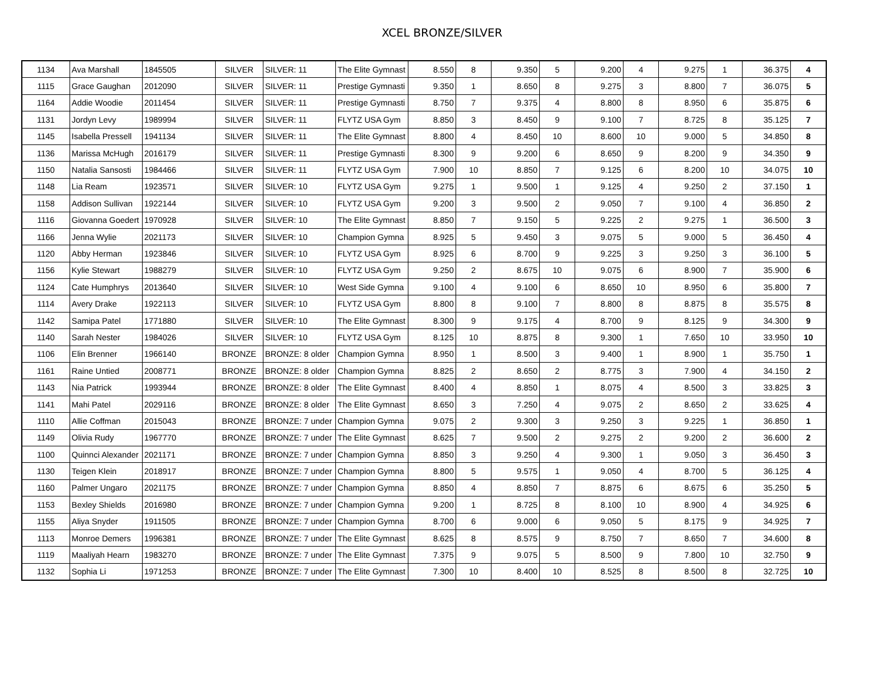XCEL BRONZE/SILVER
| 1134 | Ava Marshall | 1845505 | SILVER | SILVER: 11 | The Elite Gymnast | 8.550 | 8 | 9.350 | 5 | 9.200 | 4 | 9.275 | 1 | 36.375 | 4 |
| 1115 | Grace Gaughan | 2012090 | SILVER | SILVER: 11 | Prestige Gymnasti | 9.350 | 1 | 8.650 | 8 | 9.275 | 3 | 8.800 | 7 | 36.075 | 5 |
| 1164 | Addie Woodie | 2011454 | SILVER | SILVER: 11 | Prestige Gymnasti | 8.750 | 7 | 9.375 | 4 | 8.800 | 8 | 8.950 | 6 | 35.875 | 6 |
| 1131 | Jordyn Levy | 1989994 | SILVER | SILVER: 11 | FLYTZ USA Gym | 8.850 | 3 | 8.450 | 9 | 9.100 | 7 | 8.725 | 8 | 35.125 | 7 |
| 1145 | Isabella Pressell | 1941134 | SILVER | SILVER: 11 | The Elite Gymnast | 8.800 | 4 | 8.450 | 10 | 8.600 | 10 | 9.000 | 5 | 34.850 | 8 |
| 1136 | Marissa McHugh | 2016179 | SILVER | SILVER: 11 | Prestige Gymnasti | 8.300 | 9 | 9.200 | 6 | 8.650 | 9 | 8.200 | 9 | 34.350 | 9 |
| 1150 | Natalia Sansosti | 1984466 | SILVER | SILVER: 11 | FLYTZ USA Gym | 7.900 | 10 | 8.850 | 7 | 9.125 | 6 | 8.200 | 10 | 34.075 | 10 |
| 1148 | Lia Ream | 1923571 | SILVER | SILVER: 10 | FLYTZ USA Gym | 9.275 | 1 | 9.500 | 1 | 9.125 | 4 | 9.250 | 2 | 37.150 | 1 |
| 1158 | Addison Sullivan | 1922144 | SILVER | SILVER: 10 | FLYTZ USA Gym | 9.200 | 3 | 9.500 | 2 | 9.050 | 7 | 9.100 | 4 | 36.850 | 2 |
| 1116 | Giovanna Goedert | 1970928 | SILVER | SILVER: 10 | The Elite Gymnast | 8.850 | 7 | 9.150 | 5 | 9.225 | 2 | 9.275 | 1 | 36.500 | 3 |
| 1166 | Jenna Wylie | 2021173 | SILVER | SILVER: 10 | Champion Gymna | 8.925 | 5 | 9.450 | 3 | 9.075 | 5 | 9.000 | 5 | 36.450 | 4 |
| 1120 | Abby Herman | 1923846 | SILVER | SILVER: 10 | FLYTZ USA Gym | 8.925 | 6 | 8.700 | 9 | 9.225 | 3 | 9.250 | 3 | 36.100 | 5 |
| 1156 | Kylie Stewart | 1988279 | SILVER | SILVER: 10 | FLYTZ USA Gym | 9.250 | 2 | 8.675 | 10 | 9.075 | 6 | 8.900 | 7 | 35.900 | 6 |
| 1124 | Cate Humphrys | 2013640 | SILVER | SILVER: 10 | West Side Gymna | 9.100 | 4 | 9.100 | 6 | 8.650 | 10 | 8.950 | 6 | 35.800 | 7 |
| 1114 | Avery Drake | 1922113 | SILVER | SILVER: 10 | FLYTZ USA Gym | 8.800 | 8 | 9.100 | 7 | 8.800 | 8 | 8.875 | 8 | 35.575 | 8 |
| 1142 | Samipa Patel | 1771880 | SILVER | SILVER: 10 | The Elite Gymnast | 8.300 | 9 | 9.175 | 4 | 8.700 | 9 | 8.125 | 9 | 34.300 | 9 |
| 1140 | Sarah Nester | 1984026 | SILVER | SILVER: 10 | FLYTZ USA Gym | 8.125 | 10 | 8.875 | 8 | 9.300 | 1 | 7.650 | 10 | 33.950 | 10 |
| 1106 | Elin Brenner | 1966140 | BRONZE | BRONZE: 8 older | Champion Gymna | 8.950 | 1 | 8.500 | 3 | 9.400 | 1 | 8.900 | 1 | 35.750 | 1 |
| 1161 | Raine Untied | 2008771 | BRONZE | BRONZE: 8 older | Champion Gymna | 8.825 | 2 | 8.650 | 2 | 8.775 | 3 | 7.900 | 4 | 34.150 | 2 |
| 1143 | Nia Patrick | 1993944 | BRONZE | BRONZE: 8 older | The Elite Gymnast | 8.400 | 4 | 8.850 | 1 | 8.075 | 4 | 8.500 | 3 | 33.825 | 3 |
| 1141 | Mahi Patel | 2029116 | BRONZE | BRONZE: 8 older | The Elite Gymnast | 8.650 | 3 | 7.250 | 4 | 9.075 | 2 | 8.650 | 2 | 33.625 | 4 |
| 1110 | Allie Coffman | 2015043 | BRONZE | BRONZE: 7 under | Champion Gymna | 9.075 | 2 | 9.300 | 3 | 9.250 | 3 | 9.225 | 1 | 36.850 | 1 |
| 1149 | Olivia Rudy | 1967770 | BRONZE | BRONZE: 7 under | The Elite Gymnast | 8.625 | 7 | 9.500 | 2 | 9.275 | 2 | 9.200 | 2 | 36.600 | 2 |
| 1100 | Quinnci Alexander | 2021171 | BRONZE | BRONZE: 7 under | Champion Gymna | 8.850 | 3 | 9.250 | 4 | 9.300 | 1 | 9.050 | 3 | 36.450 | 3 |
| 1130 | Teigen Klein | 2018917 | BRONZE | BRONZE: 7 under | Champion Gymna | 8.800 | 5 | 9.575 | 1 | 9.050 | 4 | 8.700 | 5 | 36.125 | 4 |
| 1160 | Palmer Ungaro | 2021175 | BRONZE | BRONZE: 7 under | Champion Gymna | 8.850 | 4 | 8.850 | 7 | 8.875 | 6 | 8.675 | 6 | 35.250 | 5 |
| 1153 | Bexley Shields | 2016980 | BRONZE | BRONZE: 7 under | Champion Gymna | 9.200 | 1 | 8.725 | 8 | 8.100 | 10 | 8.900 | 4 | 34.925 | 6 |
| 1155 | Aliya Snyder | 1911505 | BRONZE | BRONZE: 7 under | Champion Gymna | 8.700 | 6 | 9.000 | 6 | 9.050 | 5 | 8.175 | 9 | 34.925 | 7 |
| 1113 | Monroe Demers | 1996381 | BRONZE | BRONZE: 7 under | The Elite Gymnast | 8.625 | 8 | 8.575 | 9 | 8.750 | 7 | 8.650 | 7 | 34.600 | 8 |
| 1119 | Maaliyah Hearn | 1983270 | BRONZE | BRONZE: 7 under | The Elite Gymnast | 7.375 | 9 | 9.075 | 5 | 8.500 | 9 | 7.800 | 10 | 32.750 | 9 |
| 1132 | Sophia Li | 1971253 | BRONZE | BRONZE: 7 under | The Elite Gymnast | 7.300 | 10 | 8.400 | 10 | 8.525 | 8 | 8.500 | 8 | 32.725 | 10 |